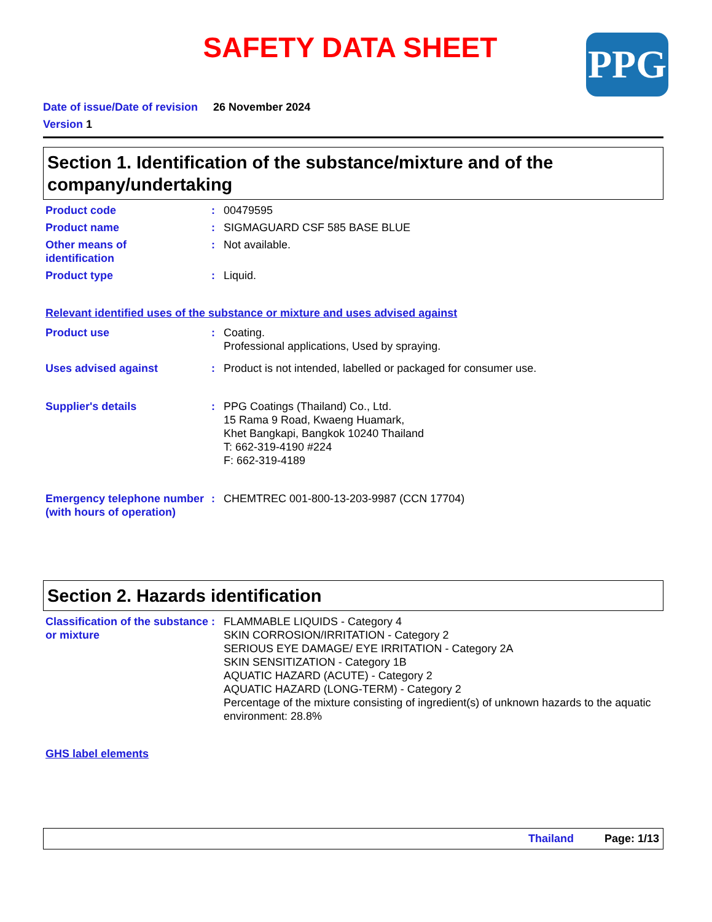SAFETY DATA SHEET
PPG
Date of issue/Date of revision 26 November 2024
Version 1
Section 1. Identification of the substance/mixture and of the company/undertaking
Product code : 00479595
Product name : SIGMAGUARD CSF 585 BASE BLUE
Other means of
identification
: Not available.
Product type : Liquid.
Relevant identified uses of the substance or mixture and uses advised against
Product use : Coating.
Professional applications, Used by spraying.
Uses advised against : Product is not intended, labelled or packaged for consumer use.
Supplier's details : PPG Coatings (Thailand) Co., Ltd.
15 Rama 9 Road, Kwaeng Huamark,
Khet Bangkapi, Bangkok 10240 Thailand
T: 662-319-4190 #224
F: 662-319-4189
Emergency telephone number (with hours of operation)
: CHEMTREC 001-800-13-203-9987 (CCN 17704)
Section 2. Hazards identification
Classification of the substance or mixture
: FLAMMABLE LIQUIDS - Category 4
SKIN CORROSION/IRRITATION - Category 2
SERIOUS EYE DAMAGE/ EYE IRRITATION - Category 2A
SKIN SENSITIZATION - Category 1B
AQUATIC HAZARD (ACUTE) - Category 2
AQUATIC HAZARD (LONG-TERM) - Category 2
Percentage of the mixture consisting of ingredient(s) of unknown hazards to the aquatic environment: 28.8%
GHS label elements
Thailand Page: 1/13